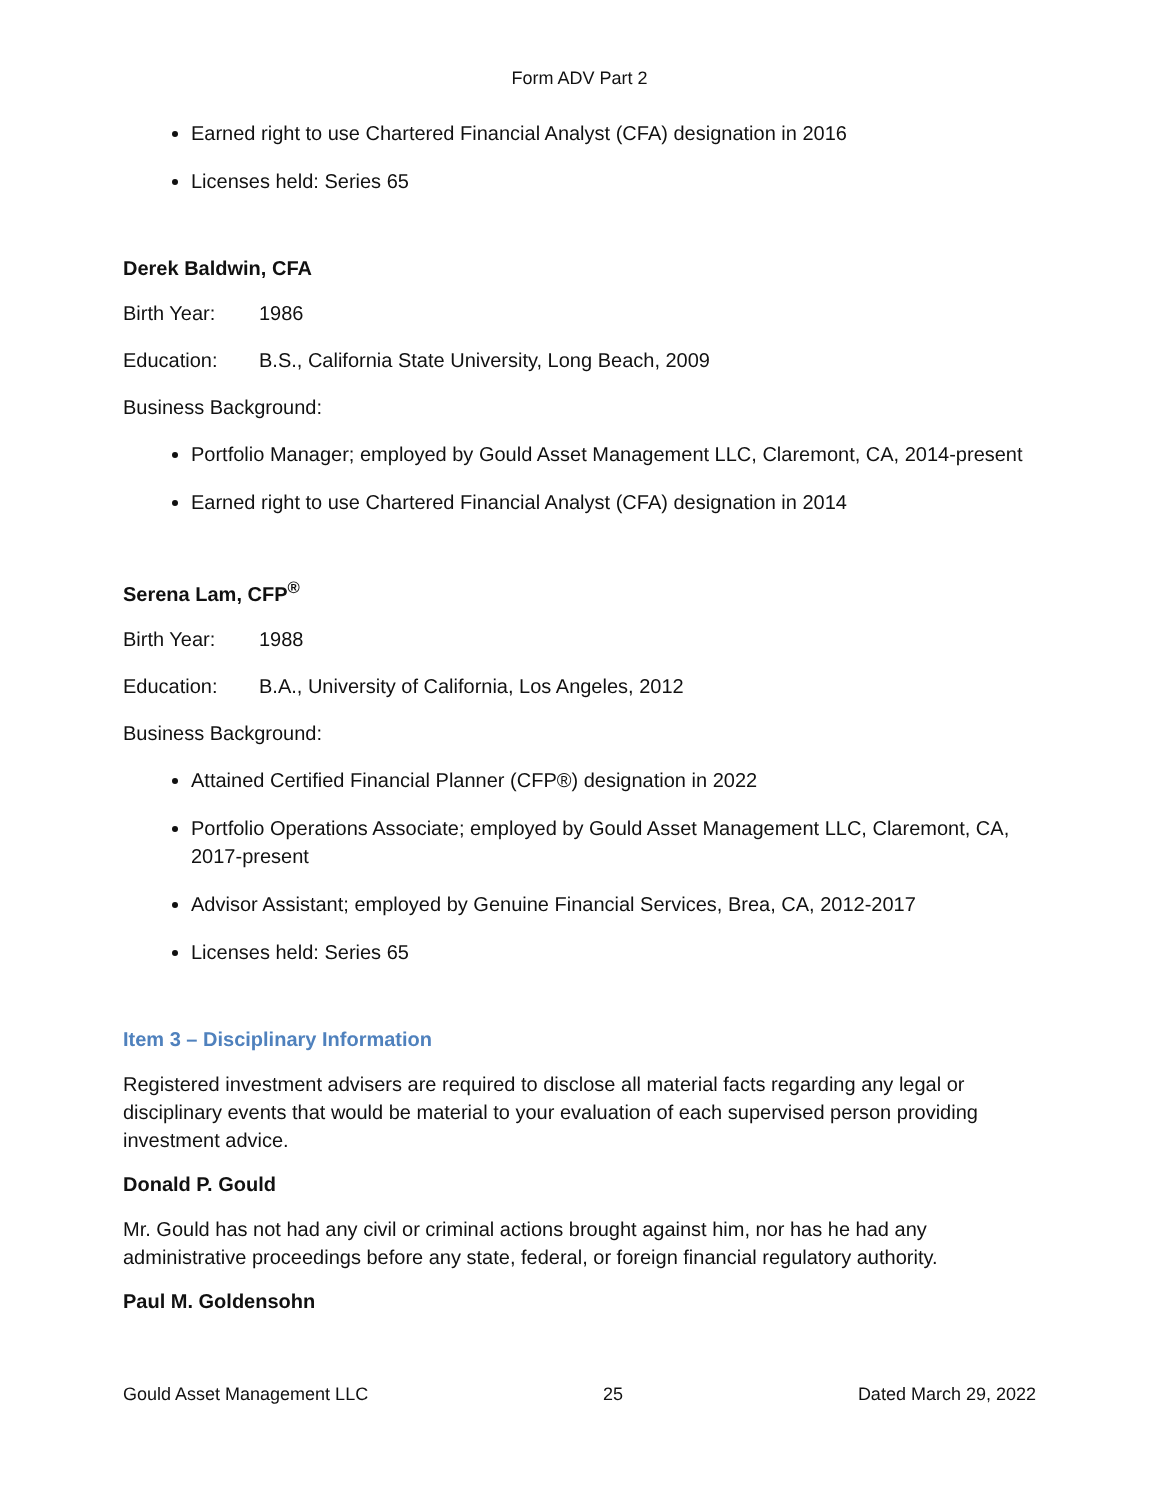Form ADV Part 2
Earned right to use Chartered Financial Analyst (CFA) designation in 2016
Licenses held: Series 65
Derek Baldwin, CFA
Birth Year: 1986
Education: B.S., California State University, Long Beach, 2009
Business Background:
Portfolio Manager; employed by Gould Asset Management LLC, Claremont, CA, 2014-present
Earned right to use Chartered Financial Analyst (CFA) designation in 2014
Serena Lam, CFP<sup>®</sup>
Birth Year: 1988
Education: B.A., University of California, Los Angeles, 2012
Business Background:
Attained Certified Financial Planner (CFP®) designation in 2022
Portfolio Operations Associate; employed by Gould Asset Management LLC, Claremont, CA, 2017-present
Advisor Assistant; employed by Genuine Financial Services, Brea, CA, 2012-2017
Licenses held: Series 65
Item 3 – Disciplinary Information
Registered investment advisers are required to disclose all material facts regarding any legal or disciplinary events that would be material to your evaluation of each supervised person providing investment advice.
Donald P. Gould
Mr. Gould has not had any civil or criminal actions brought against him, nor has he had any administrative proceedings before any state, federal, or foreign financial regulatory authority.
Paul M. Goldensohn
Gould Asset Management LLC 25 Dated March 29, 2022